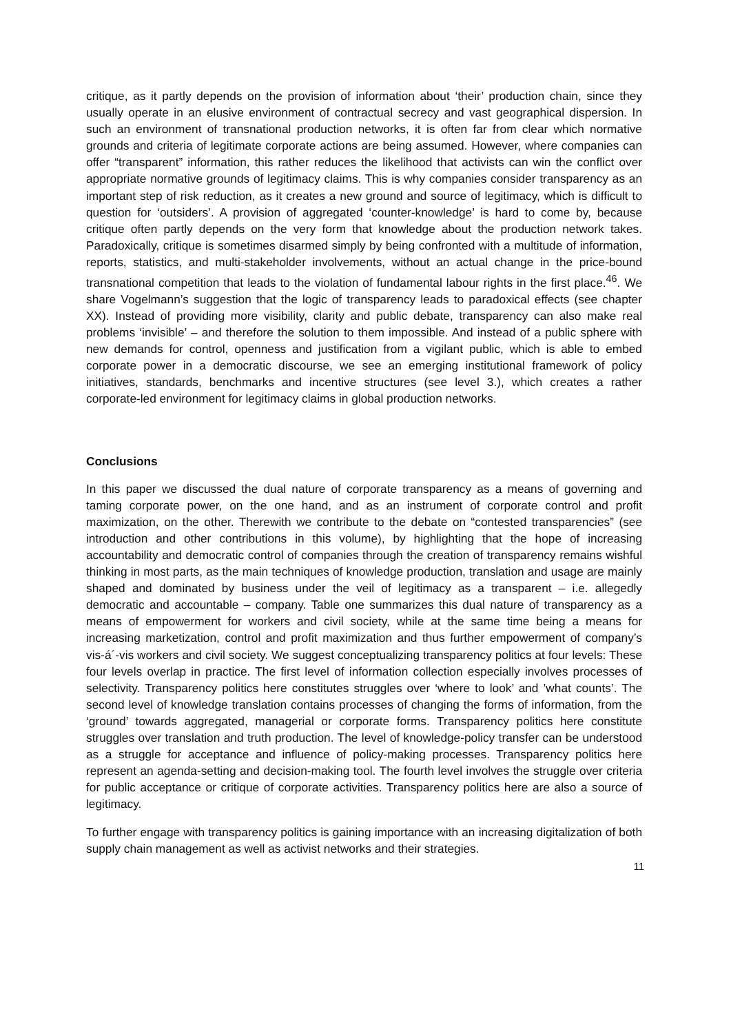critique, as it partly depends on the provision of information about ‘their’ production chain, since they usually operate in an elusive environment of contractual secrecy and vast geographical dispersion. In such an environment of transnational production networks, it is often far from clear which normative grounds and criteria of legitimate corporate actions are being assumed. However, where companies can offer “transparent” information, this rather reduces the likelihood that activists can win the conflict over appropriate normative grounds of legitimacy claims. This is why companies consider transparency as an important step of risk reduction, as it creates a new ground and source of legitimacy, which is difficult to question for ‘outsiders’. A provision of aggregated ‘counter-knowledge’ is hard to come by, because critique often partly depends on the very form that knowledge about the production network takes. Paradoxically, critique is sometimes disarmed simply by being confronted with a multitude of information, reports, statistics, and multi-stakeholder involvements, without an actual change in the price-bound transnational competition that leads to the violation of fundamental labour rights in the first place.<sup>46</sup>. We share Vogelmann’s suggestion that the logic of transparency leads to paradoxical effects (see chapter XX). Instead of providing more visibility, clarity and public debate, transparency can also make real problems ‘invisible’ – and therefore the solution to them impossible. And instead of a public sphere with new demands for control, openness and justification from a vigilant public, which is able to embed corporate power in a democratic discourse, we see an emerging institutional framework of policy initiatives, standards, benchmarks and incentive structures (see level 3.), which creates a rather corporate-led environment for legitimacy claims in global production networks.
Conclusions
In this paper we discussed the dual nature of corporate transparency as a means of governing and taming corporate power, on the one hand, and as an instrument of corporate control and profit maximization, on the other. Therewith we contribute to the debate on “contested transparencies” (see introduction and other contributions in this volume), by highlighting that the hope of increasing accountability and democratic control of companies through the creation of transparency remains wishful thinking in most parts, as the main techniques of knowledge production, translation and usage are mainly shaped and dominated by business under the veil of legitimacy as a transparent – i.e. allegedly democratic and accountable – company. Table one summarizes this dual nature of transparency as a means of empowerment for workers and civil society, while at the same time being a means for increasing marketization, control and profit maximization and thus further empowerment of company’s vis-á´-vis workers and civil society. We suggest conceptualizing transparency politics at four levels: These four levels overlap in practice. The first level of information collection especially involves processes of selectivity. Transparency politics here constitutes struggles over ‘where to look’ and ’what counts’. The second level of knowledge translation contains processes of changing the forms of information, from the ‘ground’ towards aggregated, managerial or corporate forms. Transparency politics here constitute struggles over translation and truth production. The level of knowledge-policy transfer can be understood as a struggle for acceptance and influence of policy-making processes. Transparency politics here represent an agenda-setting and decision-making tool. The fourth level involves the struggle over criteria for public acceptance or critique of corporate activities. Transparency politics here are also a source of legitimacy.
To further engage with transparency politics is gaining importance with an increasing digitalization of both supply chain management as well as activist networks and their strategies.
11